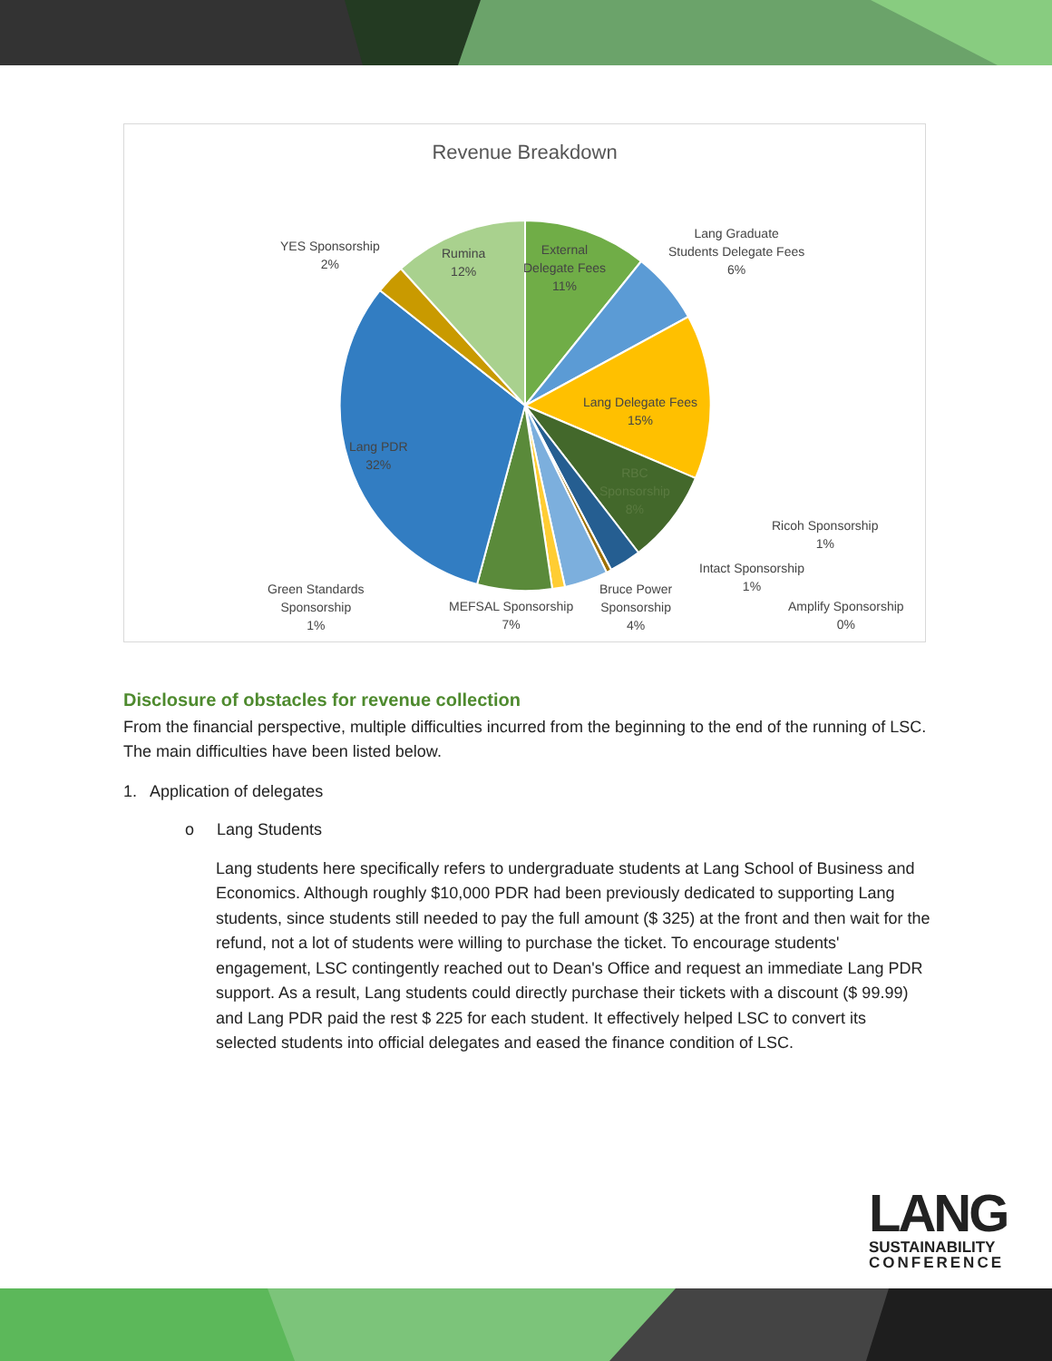Revenue Breakdown
External
Delegate Fees
11%
Lang Graduate
Students Delegate Fees
6%
Lang Delegate Fees
15%
RBC
Sponsorship
8%
Ricoh Sponsorship
1%
Intact Sponsorship
1%
Amplify Sponsorship
0%
Bruce Power
Sponsorship
4%
MEFSAL Sponsorship
7%
Green Standards
Sponsorship
1%
Lang PDR
32%
YES Sponsorship
2%
Rumina
12%
Disclosure of obstacles for revenue collection
From the financial perspective, multiple difficulties incurred from the beginning to the end of the running of LSC. The main difficulties have been listed below.
1. Application of delegates
o Lang Students
Lang students here specifically refers to undergraduate students at Lang School of Business and Economics. Although roughly $10,000 PDR had been previously dedicated to supporting Lang students, since students still needed to pay the full amount ($ 325) at the front and then wait for the refund, not a lot of students were willing to purchase the ticket. To encourage students' engagement, LSC contingently reached out to Dean's Office and request an immediate Lang PDR support. As a result, Lang students could directly purchase their tickets with a discount ($ 99.99) and Lang PDR paid the rest $ 225 for each student. It effectively helped LSC to convert its selected students into official delegates and eased the finance condition of LSC.
LANG
SUSTAINABILITY
CONFERENCE